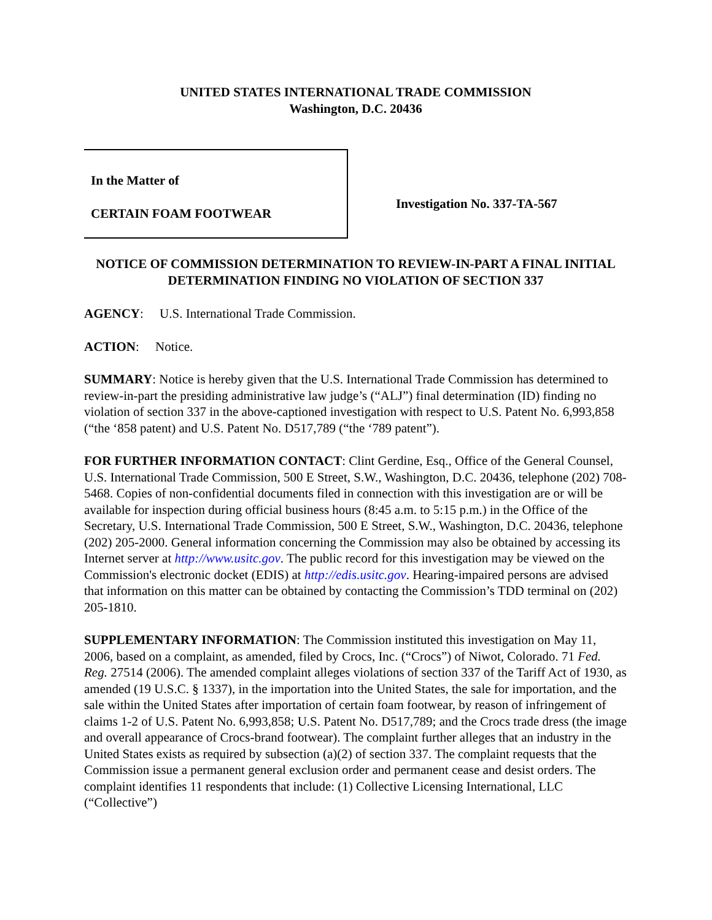UNITED STATES INTERNATIONAL TRADE COMMISSION
Washington, D.C. 20436
In the Matter of
CERTAIN FOAM FOOTWEAR
Investigation No. 337-TA-567
NOTICE OF COMMISSION DETERMINATION TO REVIEW-IN-PART A FINAL INITIAL DETERMINATION FINDING NO VIOLATION OF SECTION 337
AGENCY: U.S. International Trade Commission.
ACTION: Notice.
SUMMARY: Notice is hereby given that the U.S. International Trade Commission has determined to review-in-part the presiding administrative law judge’s (“ALJ”) final determination (ID) finding no violation of section 337 in the above-captioned investigation with respect to U.S. Patent No. 6,993,858 (“the ‘858 patent) and U.S. Patent No. D517,789 (“the ‘789 patent”).
FOR FURTHER INFORMATION CONTACT: Clint Gerdine, Esq., Office of the General Counsel, U.S. International Trade Commission, 500 E Street, S.W., Washington, D.C. 20436, telephone (202) 708-5468. Copies of non-confidential documents filed in connection with this investigation are or will be available for inspection during official business hours (8:45 a.m. to 5:15 p.m.) in the Office of the Secretary, U.S. International Trade Commission, 500 E Street, S.W., Washington, D.C. 20436, telephone (202) 205-2000. General information concerning the Commission may also be obtained by accessing its Internet server at http://www.usitc.gov. The public record for this investigation may be viewed on the Commission's electronic docket (EDIS) at http://edis.usitc.gov. Hearing-impaired persons are advised that information on this matter can be obtained by contacting the Commission’s TDD terminal on (202) 205-1810.
SUPPLEMENTARY INFORMATION: The Commission instituted this investigation on May 11, 2006, based on a complaint, as amended, filed by Crocs, Inc. (“Crocs”) of Niwot, Colorado. 71 Fed. Reg. 27514 (2006). The amended complaint alleges violations of section 337 of the Tariff Act of 1930, as amended (19 U.S.C. § 1337), in the importation into the United States, the sale for importation, and the sale within the United States after importation of certain foam footwear, by reason of infringement of claims 1-2 of U.S. Patent No. 6,993,858; U.S. Patent No. D517,789; and the Crocs trade dress (the image and overall appearance of Crocs-brand footwear). The complaint further alleges that an industry in the United States exists as required by subsection (a)(2) of section 337. The complaint requests that the Commission issue a permanent general exclusion order and permanent cease and desist orders. The complaint identifies 11 respondents that include: (1) Collective Licensing International, LLC (“Collective”)